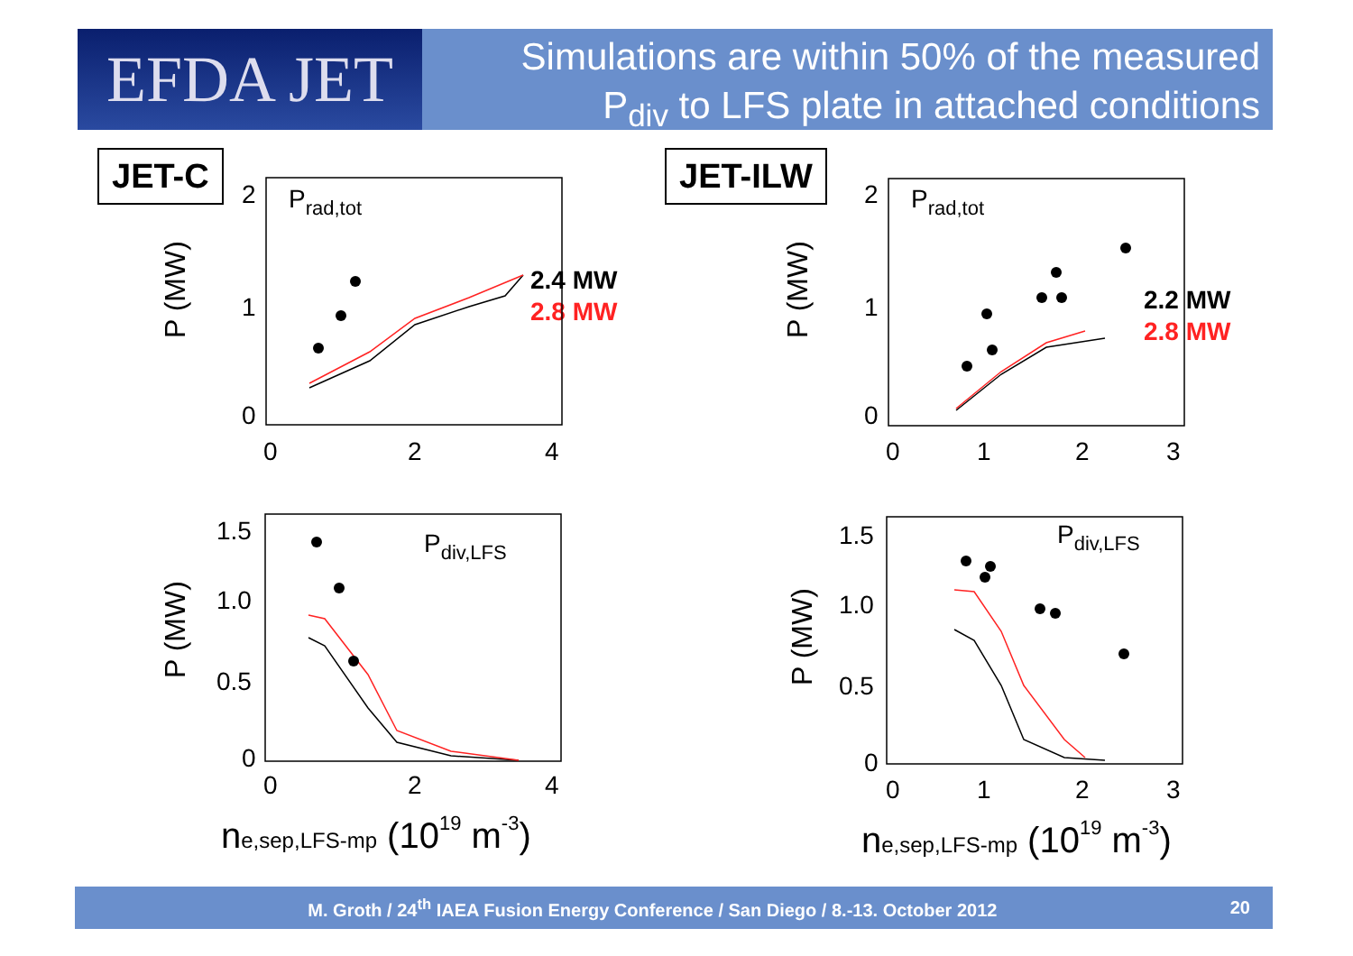EFDA JET
Simulations are within 50% of the measured
P<sub>div</sub> to LFS plate in attached conditions
JET-C JET-ILW
2.4 MW
2.8 MW 2.2 MW
2.8 MW
2
1
0
0
2
4
2
1
0
0
1
2
3
1.5
1.0
0.5
0
0
2
4
1.5
1.0
0.5
0
0
1
2
3
Prad,tot
Prad,tot
Pdiv,LFS
Pdiv,LFS
P (MW)
P (MW)
P (MW)
P (MW)
ne,sep,LFS-mp (1019 m-3)
ne,sep,LFS-mp (1019 m-3)
M. Groth / 24<sup>th</sup> IAEA Fusion Energy Conference / San Diego / 8.-13. October 2012 20